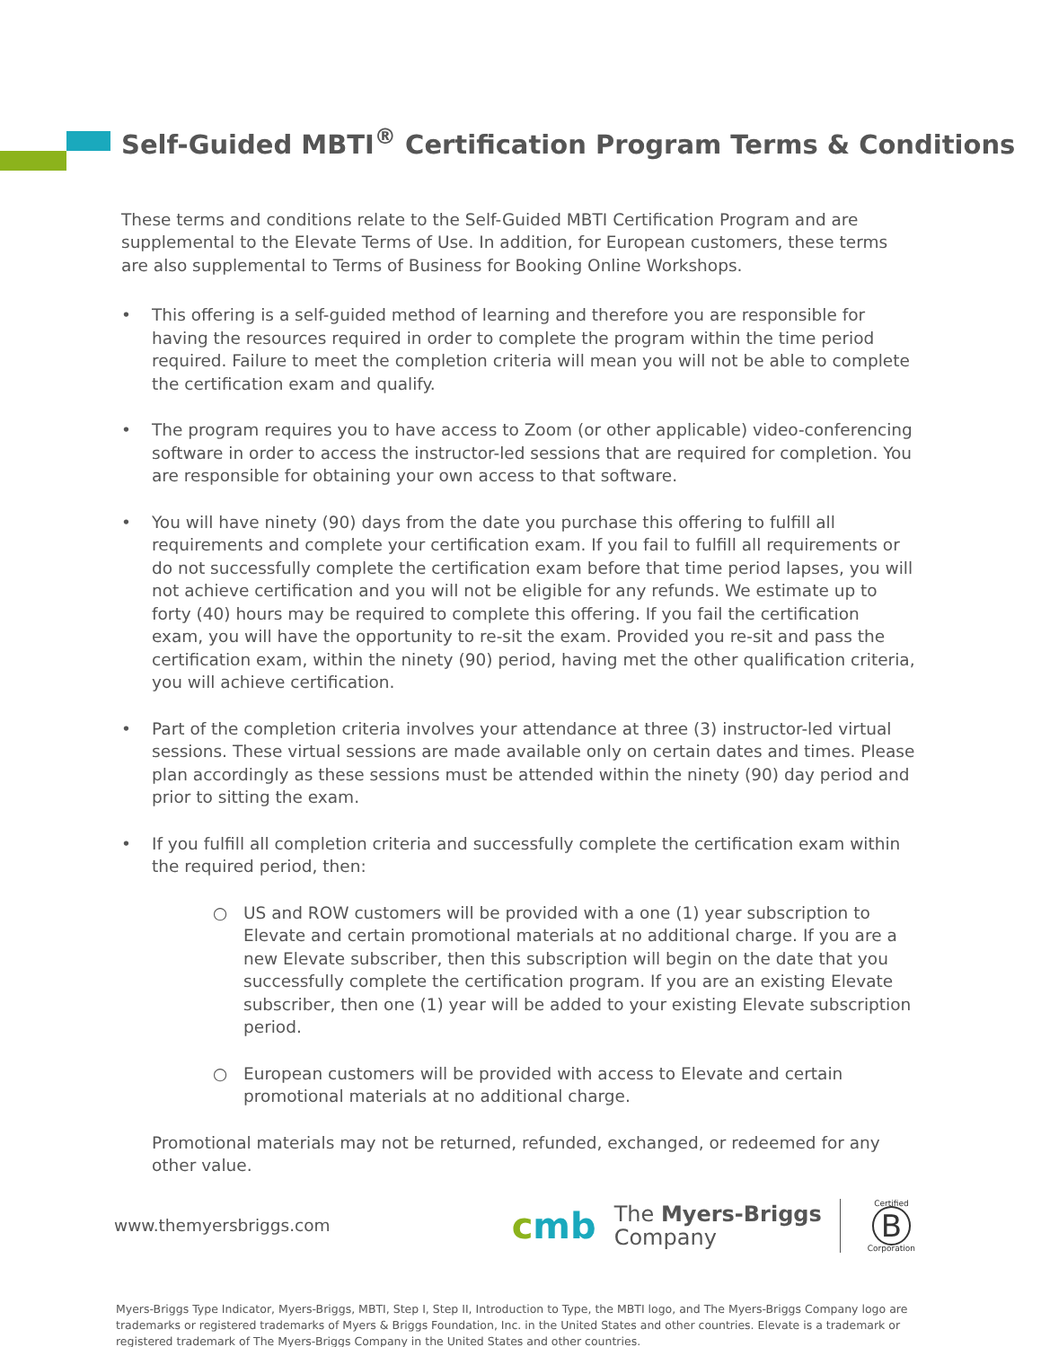Self-Guided MBTI<sup>®</sup> Certification Program Terms & Conditions
These terms and conditions relate to the Self-Guided MBTI Certification Program and are supplemental to the Elevate Terms of Use. In addition, for European customers, these terms are also supplemental to Terms of Business for Booking Online Workshops.
• This offering is a self-guided method of learning and therefore you are responsible for having the resources required in order to complete the program within the time period required. Failure to meet the completion criteria will mean you will not be able to complete the certification exam and qualify.
• The program requires you to have access to Zoom (or other applicable) video-conferencing software in order to access the instructor-led sessions that are required for completion. You are responsible for obtaining your own access to that software.
• You will have ninety (90) days from the date you purchase this offering to fulfill all requirements and complete your certification exam. If you fail to fulfill all requirements or do not successfully complete the certification exam before that time period lapses, you will not achieve certification and you will not be eligible for any refunds. We estimate up to forty (40) hours may be required to complete this offering. If you fail the certification exam, you will have the opportunity to re-sit the exam. Provided you re-sit and pass the certification exam, within the ninety (90) period, having met the other qualification criteria, you will achieve certification.
• Part of the completion criteria involves your attendance at three (3) instructor-led virtual sessions. These virtual sessions are made available only on certain dates and times. Please plan accordingly as these sessions must be attended within the ninety (90) day period and prior to sitting the exam.
• If you fulfill all completion criteria and successfully complete the certification exam within the required period, then:
○ US and ROW customers will be provided with a one (1) year subscription to Elevate and certain promotional materials at no additional charge. If you are a new Elevate subscriber, then this subscription will begin on the date that you successfully complete the certification program. If you are an existing Elevate subscriber, then one (1) year will be added to your existing Elevate subscription period.
○ European customers will be provided with access to Elevate and certain promotional materials at no additional charge.
Promotional materials may not be returned, refunded, exchanged, or redeemed for any other value.
www.themyersbriggs.com
cmb
The Myers-Briggs
Company
Certified
B
Corporation
Myers-Briggs Type Indicator, Myers-Briggs, MBTI, Step I, Step II, Introduction to Type, the MBTI logo, and The Myers-Briggs Company logo are trademarks or registered trademarks of Myers & Briggs Foundation, Inc. in the United States and other countries. Elevate is a trademark or registered trademark of The Myers-Briggs Company in the United States and other countries.